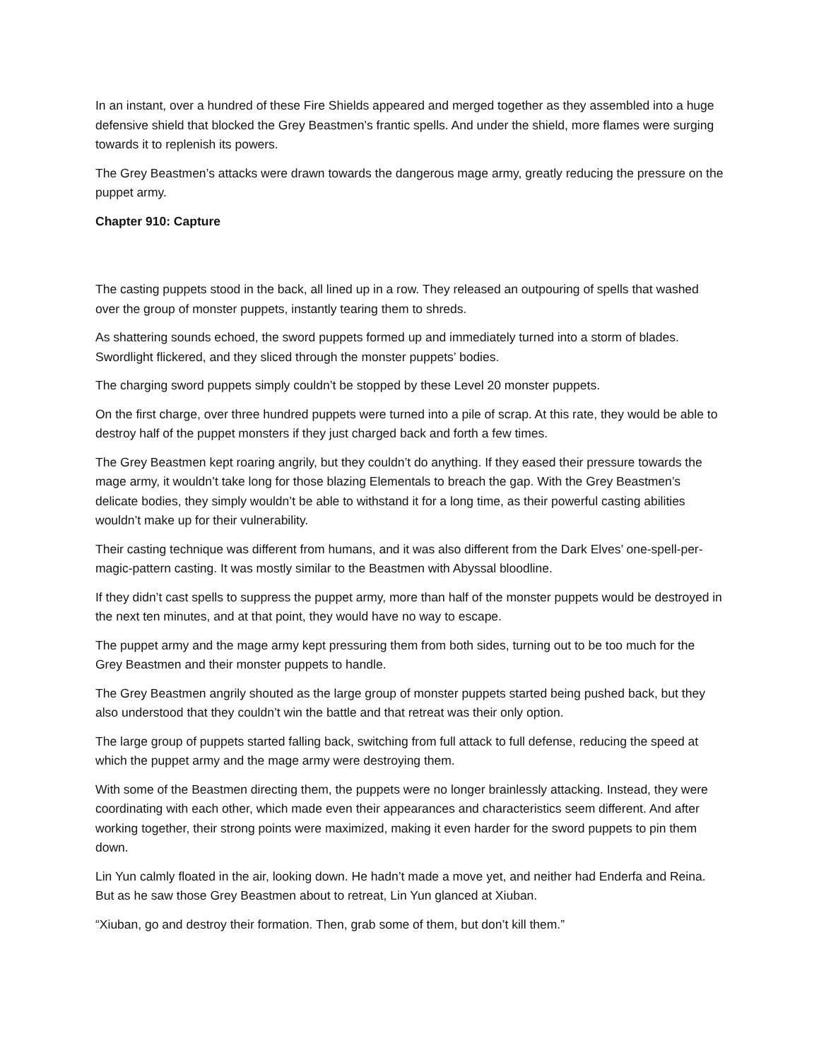In an instant, over a hundred of these Fire Shields appeared and merged together as they assembled into a huge defensive shield that blocked the Grey Beastmen’s frantic spells. And under the shield, more flames were surging towards it to replenish its powers.
The Grey Beastmen’s attacks were drawn towards the dangerous mage army, greatly reducing the pressure on the puppet army.
Chapter 910: Capture
The casting puppets stood in the back, all lined up in a row. They released an outpouring of spells that washed over the group of monster puppets, instantly tearing them to shreds.
As shattering sounds echoed, the sword puppets formed up and immediately turned into a storm of blades. Swordlight flickered, and they sliced through the monster puppets’ bodies.
The charging sword puppets simply couldn’t be stopped by these Level 20 monster puppets.
On the first charge, over three hundred puppets were turned into a pile of scrap. At this rate, they would be able to destroy half of the puppet monsters if they just charged back and forth a few times.
The Grey Beastmen kept roaring angrily, but they couldn’t do anything. If they eased their pressure towards the mage army, it wouldn’t take long for those blazing Elementals to breach the gap. With the Grey Beastmen’s delicate bodies, they simply wouldn’t be able to withstand it for a long time, as their powerful casting abilities wouldn’t make up for their vulnerability.
Their casting technique was different from humans, and it was also different from the Dark Elves’ one-spell-per-magic-pattern casting. It was mostly similar to the Beastmen with Abyssal bloodline.
If they didn’t cast spells to suppress the puppet army, more than half of the monster puppets would be destroyed in the next ten minutes, and at that point, they would have no way to escape.
The puppet army and the mage army kept pressuring them from both sides, turning out to be too much for the Grey Beastmen and their monster puppets to handle.
The Grey Beastmen angrily shouted as the large group of monster puppets started being pushed back, but they also understood that they couldn’t win the battle and that retreat was their only option.
The large group of puppets started falling back, switching from full attack to full defense, reducing the speed at which the puppet army and the mage army were destroying them.
With some of the Beastmen directing them, the puppets were no longer brainlessly attacking. Instead, they were coordinating with each other, which made even their appearances and characteristics seem different. And after working together, their strong points were maximized, making it even harder for the sword puppets to pin them down.
Lin Yun calmly floated in the air, looking down. He hadn’t made a move yet, and neither had Enderfa and Reina. But as he saw those Grey Beastmen about to retreat, Lin Yun glanced at Xiuban.
“Xiuban, go and destroy their formation. Then, grab some of them, but don’t kill them.”